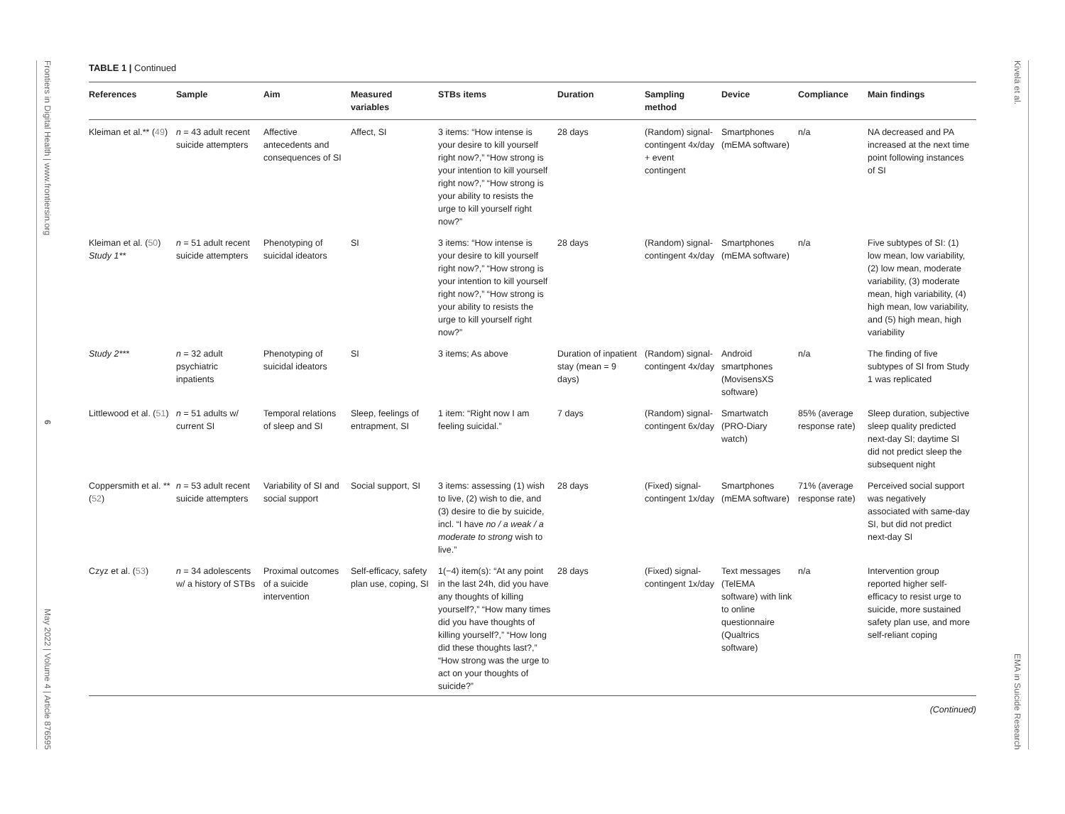Frontiers in Digital Health | www.frontiersin.org 6 May 2022 | Volume 4 | Article 876595
TABLE 1 | Continued
| References | Sample | Aim | Measured variables | STBs items | Duration | Sampling method | Device | Compliance | Main findings |
| --- | --- | --- | --- | --- | --- | --- | --- | --- | --- |
| Kleiman et al.** ( 49 ) | n = 43 adult recent suicide attempters | Affective antecedents and consequences of SI | Affect, SI | 3 items: “How intense is your desire to kill yourself right now?,” “How strong is your intention to kill yourself right now?,” “How strong is your ability to resists the urge to kill yourself right now?” | 28 days | (Random) signal-contingent 4x/day + event contingent | Smartphones (mEMA software) | n/a | NA decreased and PA increased at the next time point following instances of SI |
| Kleiman et al. ( 50 ) Study 1** | n = 51 adult recent suicide attempters | Phenotyping of suicidal ideators | SI | 3 items: “How intense is your desire to kill yourself right now?,” “How strong is your intention to kill yourself right now?,” “How strong is your ability to resists the urge to kill yourself right now?” | 28 days | (Random) signal-contingent 4x/day | Smartphones (mEMA software) | n/a | Five subtypes of SI: (1) low mean, low variability, (2) low mean, moderate variability, (3) moderate mean, high variability, (4) high mean, low variability, and (5) high mean, high variability |
| Study 2*** | n = 32 adult psychiatric inpatients | Phenotyping of suicidal ideators | SI | 3 items; As above | Duration of inpatient stay (mean = 9 days) | (Random) signal-contingent 4x/day | Android smartphones (MovisensXS software) | n/a | The finding of five subtypes of SI from Study 1 was replicated |
| Littlewood et al. ( 51 ) | n = 51 adults w/ current SI | Temporal relations of sleep and SI | Sleep, feelings of entrapment, SI | 1 item: “Right now I am feeling suicidal.” | 7 days | (Random) signal-contingent 6x/day | Smartwatch (PRO-Diary watch) | 85% (average response rate) | Sleep duration, subjective sleep quality predicted next-day SI; daytime SI did not predict sleep the subsequent night |
| Coppersmith et al. ** ( 52 ) | n = 53 adult recent suicide attempters | Variability of SI and social support | Social support, SI | 3 items: assessing (1) wish to live, (2) wish to die, and (3) desire to die by suicide, incl. “I have no / a weak / a moderate to strong wish to live.” | 28 days | (Fixed) signal-contingent 1x/day | Smartphones (mEMA software) | 71% (average response rate) | Perceived social support was negatively associated with same-day SI, but did not predict next-day SI |
| Czyz et al. ( 53 ) | n = 34 adolescents w/ a history of STBs | Proximal outcomes of a suicide intervention | Self-efficacy, safety plan use, coping, SI | 1(−4) item(s): “At any point in the last 24h, did you have any thoughts of killing yourself?,” “How many times did you have thoughts of killing yourself?,” “How long did these thoughts last?,” “How strong was the urge to act on your thoughts of suicide?” | 28 days | (Fixed) signal-contingent 1x/day | Text messages (TelEMA software) with link to online questionnaire (Qualtrics software) | n/a | Intervention group reported higher self-efficacy to resist urge to suicide, more sustained safety plan use, and more self-reliant coping |
(Continued)
Kivelä et al. EMA in Suicide Research